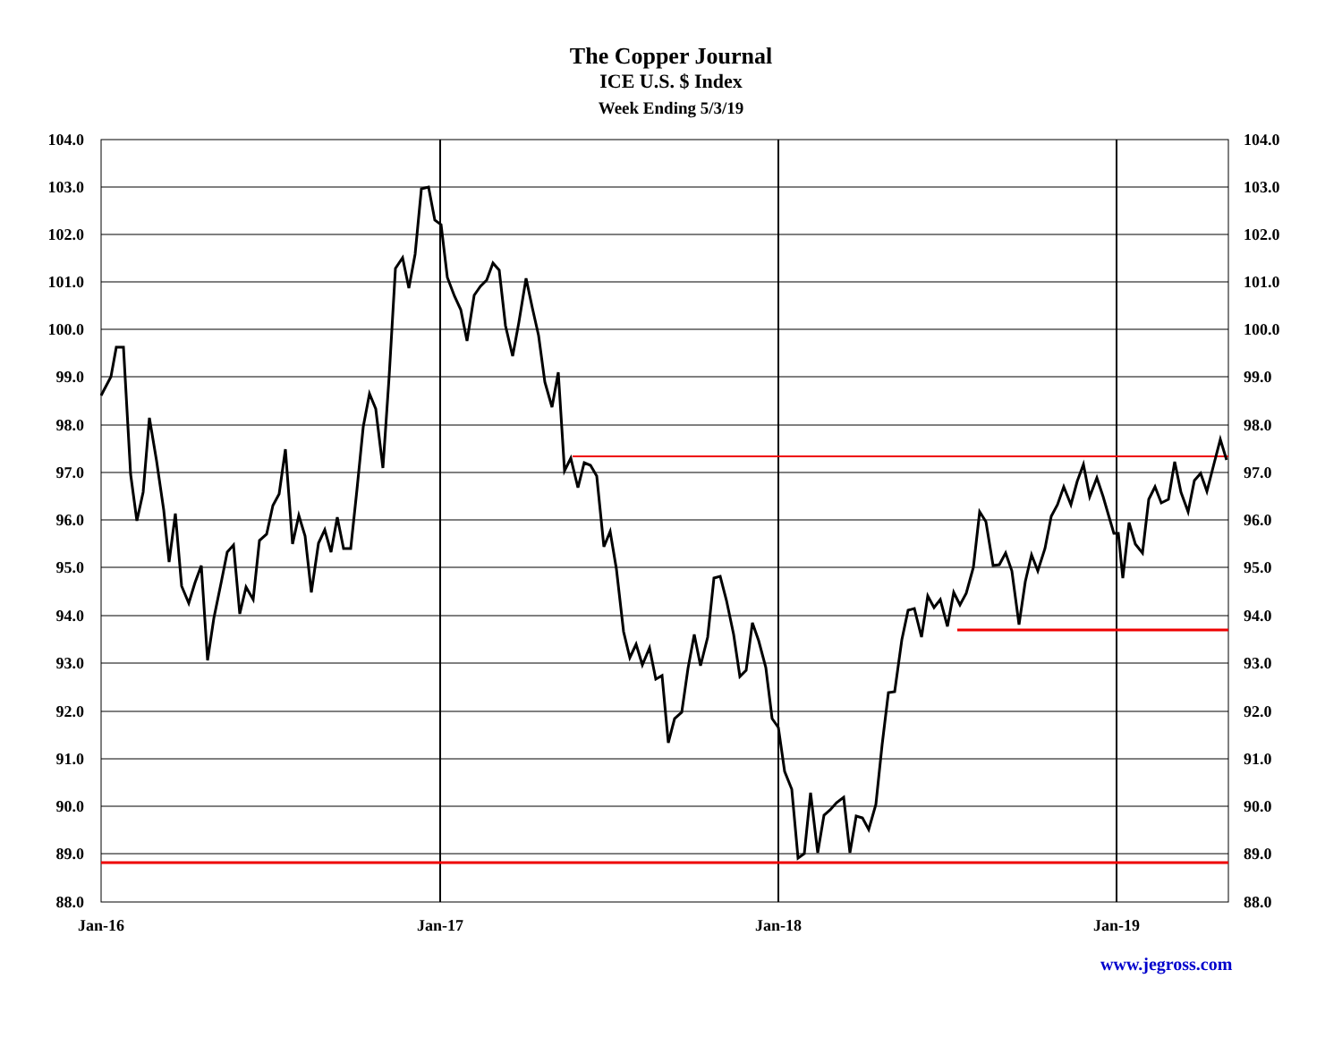The Copper Journal
ICE U.S. $ Index
Week Ending 5/3/19
104.0
103.0
102.0
101.0
100.0
99.0
98.0
97.0
96.0
95.0
94.0
93.0
92.0
91.0
90.0
89.0
88.0
104.0
103.0
102.0
101.0
100.0
99.0
98.0
97.0
96.0
95.0
94.0
93.0
92.0
91.0
90.0
89.0
88.0
Jan-16
Jan-17
Jan-18
Jan-19
www.jegross.com